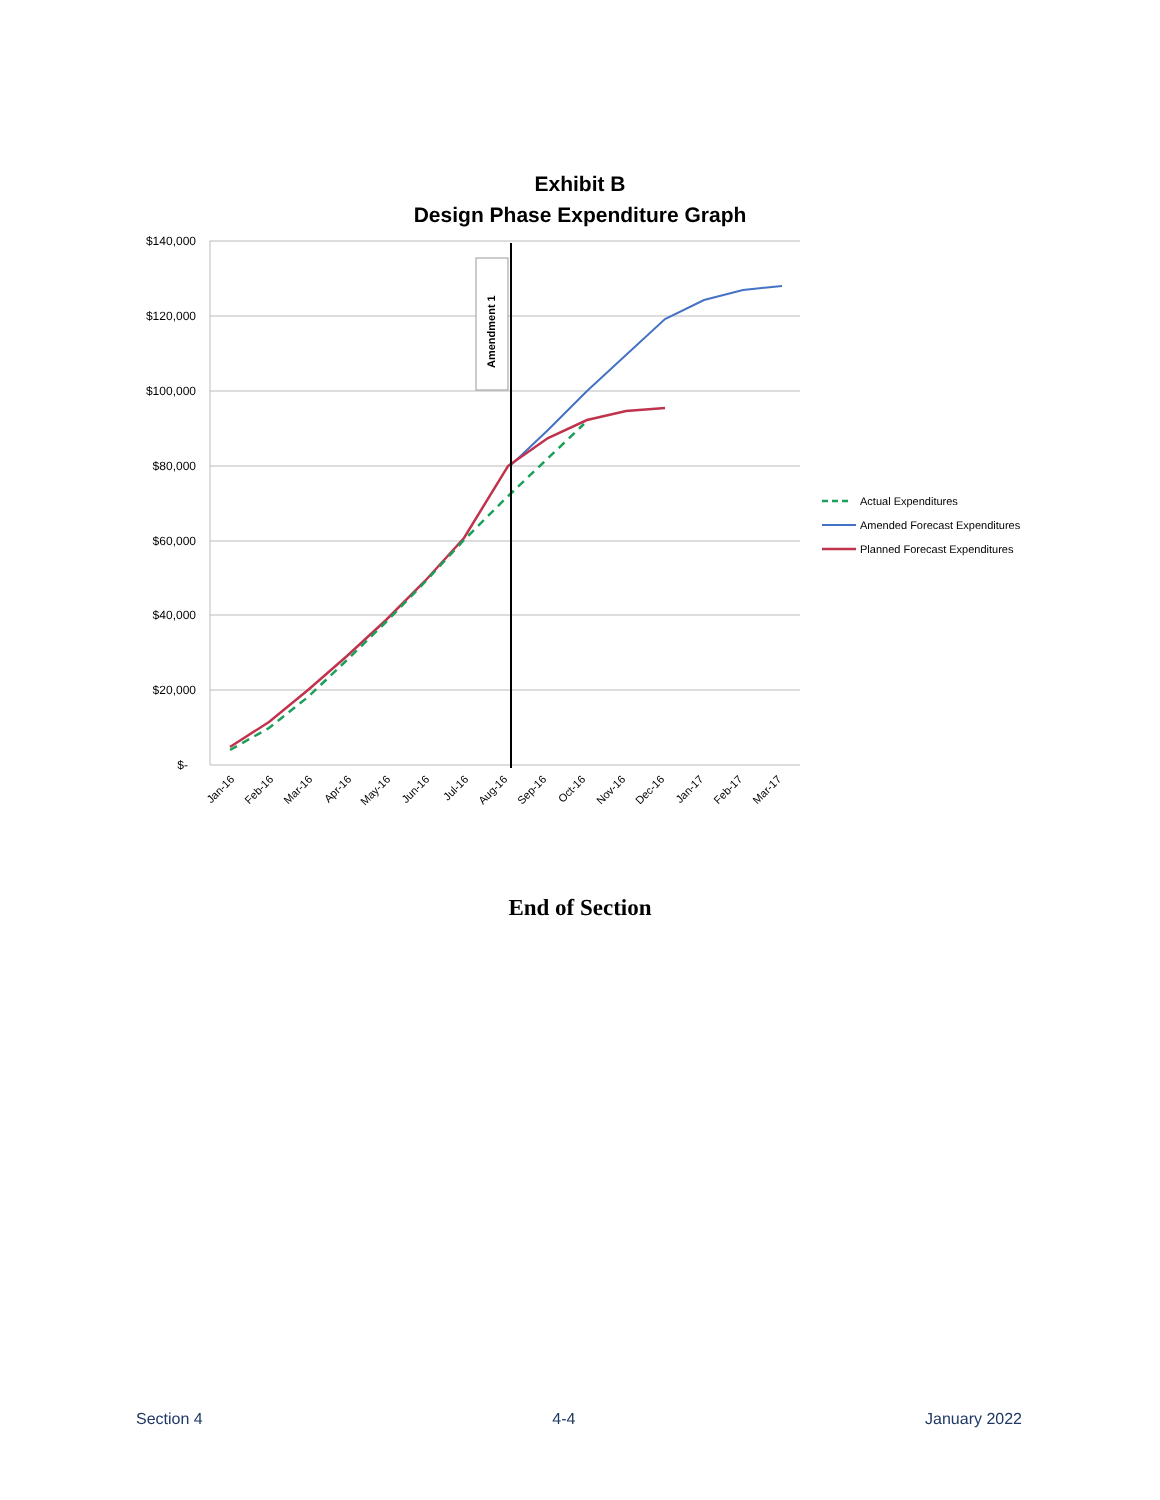Exhibit B
Design Phase Expenditure Graph
$140,000
$120,000
$100,000
$80,000
$60,000
$40,000
$20,000
$-
Jan-16
Feb-16
Mar-16
Apr-16
May-16
Jun-16
Jul-16
Aug-16
Sep-16
Oct-16
Nov-16
Dec-16
Jan-17
Feb-17
Mar-17
Amendment 1
Actual Expenditures
Amended Forecast Expenditures
Planned Forecast Expenditures
End of Section
Section 4 4-4 January 2022